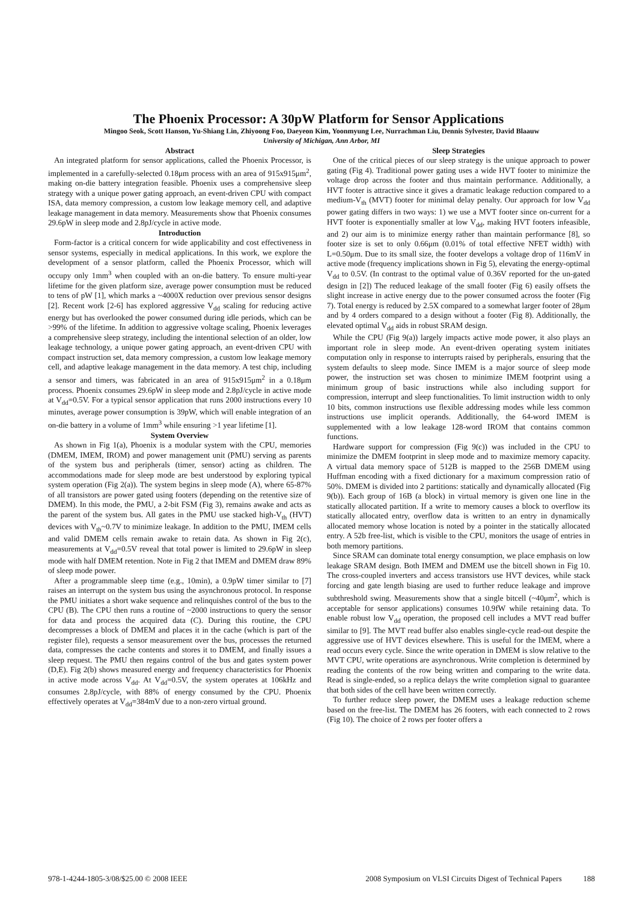The Phoenix Processor: A 30pW Platform for Sensor Applications
Mingoo Seok, Scott Hanson, Yu-Shiang Lin, Zhiyoong Foo, Daeyeon Kim, Yoonmyung Lee, Nurrachman Liu, Dennis Sylvester, David Blaauw
University of Michigan, Ann Arbor, MI
Abstract
An integrated platform for sensor applications, called the Phoenix Processor, is implemented in a carefully-selected 0.18μm process with an area of 915x915μm<sup>2</sup>, making on-die battery integration feasible. Phoenix uses a comprehensive sleep strategy with a unique power gating approach, an event-driven CPU with compact ISA, data memory compression, a custom low leakage memory cell, and adaptive leakage management in data memory. Measurements show that Phoenix consumes 29.6pW in sleep mode and 2.8pJ/cycle in active mode.
Introduction
Form-factor is a critical concern for wide applicability and cost effectiveness in sensor systems, especially in medical applications. In this work, we explore the development of a sensor platform, called the Phoenix Processor, which will occupy only 1mm<sup>3</sup> when coupled with an on-die battery. To ensure multi-year lifetime for the given platform size, average power consumption must be reduced to tens of pW [1], which marks a ~4000X reduction over previous sensor designs [2]. Recent work [2-6] has explored aggressive V<sub>dd</sub> scaling for reducing active energy but has overlooked the power consumed during idle periods, which can be >99% of the lifetime. In addition to aggressive voltage scaling, Phoenix leverages a comprehensive sleep strategy, including the intentional selection of an older, low leakage technology, a unique power gating approach, an event-driven CPU with compact instruction set, data memory compression, a custom low leakage memory cell, and adaptive leakage management in the data memory. A test chip, including a sensor and timers, was fabricated in an area of 915x915μm<sup>2</sup> in a 0.18μm process. Phoenix consumes 29.6pW in sleep mode and 2.8pJ/cycle in active mode at V<sub>dd</sub>=0.5V. For a typical sensor application that runs 2000 instructions every 10 minutes, average power consumption is 39pW, which will enable integration of an on-die battery in a volume of 1mm<sup>3</sup> while ensuring >1 year lifetime [1].
System Overview
As shown in Fig 1(a), Phoenix is a modular system with the CPU, memories (DMEM, IMEM, IROM) and power management unit (PMU) serving as parents of the system bus and peripherals (timer, sensor) acting as children. The accommodations made for sleep mode are best understood by exploring typical system operation (Fig 2(a)). The system begins in sleep mode (A), where 65-87% of all transistors are power gated using footers (depending on the retentive size of DMEM). In this mode, the PMU, a 2-bit FSM (Fig 3), remains awake and acts as the parent of the system bus. All gates in the PMU use stacked high-V<sub>th</sub> (HVT) devices with V<sub>th</sub>~0.7V to minimize leakage. In addition to the PMU, IMEM cells and valid DMEM cells remain awake to retain data. As shown in Fig 2(c), measurements at V<sub>dd</sub>=0.5V reveal that total power is limited to 29.6pW in sleep mode with half DMEM retention. Note in Fig 2 that IMEM and DMEM draw 89% of sleep mode power.
After a programmable sleep time (e.g., 10min), a 0.9pW timer similar to [7] raises an interrupt on the system bus using the asynchronous protocol. In response the PMU initiates a short wake sequence and relinquishes control of the bus to the CPU (B). The CPU then runs a routine of ~2000 instructions to query the sensor for data and process the acquired data (C). During this routine, the CPU decompresses a block of DMEM and places it in the cache (which is part of the register file), requests a sensor measurement over the bus, processes the returned data, compresses the cache contents and stores it to DMEM, and finally issues a sleep request. The PMU then regains control of the bus and gates system power (D,E). Fig 2(b) shows measured energy and frequency characteristics for Phoenix in active mode across V<sub>dd</sub>. At V<sub>dd</sub>=0.5V, the system operates at 106kHz and consumes 2.8pJ/cycle, with 88% of energy consumed by the CPU. Phoenix effectively operates at V<sub>dd</sub>=384mV due to a non-zero virtual ground.
Sleep Strategies
One of the critical pieces of our sleep strategy is the unique approach to power gating (Fig 4). Traditional power gating uses a wide HVT footer to minimize the voltage drop across the footer and thus maintain performance. Additionally, a HVT footer is attractive since it gives a dramatic leakage reduction compared to a medium-V<sub>th</sub> (MVT) footer for minimal delay penalty. Our approach for low V<sub>dd</sub> power gating differs in two ways: 1) we use a MVT footer since on-current for a HVT footer is exponentially smaller at low V<sub>dd</sub>, making HVT footers infeasible, and 2) our aim is to minimize energy rather than maintain performance [8], so footer size is set to only 0.66μm (0.01% of total effective NFET width) with L=0.50μm. Due to its small size, the footer develops a voltage drop of 116mV in active mode (frequency implications shown in Fig 5), elevating the energy-optimal V<sub>dd</sub> to 0.5V. (In contrast to the optimal value of 0.36V reported for the un-gated design in [2]) The reduced leakage of the small footer (Fig 6) easily offsets the slight increase in active energy due to the power consumed across the footer (Fig 7). Total energy is reduced by 2.5X compared to a somewhat larger footer of 28μm and by 4 orders compared to a design without a footer (Fig 8). Additionally, the elevated optimal V<sub>dd</sub> aids in robust SRAM design.
While the CPU (Fig 9(a)) largely impacts active mode power, it also plays an important role in sleep mode. An event-driven operating system initiates computation only in response to interrupts raised by peripherals, ensuring that the system defaults to sleep mode. Since IMEM is a major source of sleep mode power, the instruction set was chosen to minimize IMEM footprint using a minimum group of basic instructions while also including support for compression, interrupt and sleep functionalities. To limit instruction width to only 10 bits, common instructions use flexible addressing modes while less common instructions use implicit operands. Additionally, the 64-word IMEM is supplemented with a low leakage 128-word IROM that contains common functions.
Hardware support for compression (Fig 9(c)) was included in the CPU to minimize the DMEM footprint in sleep mode and to maximize memory capacity. A virtual data memory space of 512B is mapped to the 256B DMEM using Huffman encoding with a fixed dictionary for a maximum compression ratio of 50%. DMEM is divided into 2 partitions: statically and dynamically allocated (Fig 9(b)). Each group of 16B (a block) in virtual memory is given one line in the statically allocated partition. If a write to memory causes a block to overflow its statically allocated entry, overflow data is written to an entry in dynamically allocated memory whose location is noted by a pointer in the statically allocated entry. A 52b free-list, which is visible to the CPU, monitors the usage of entries in both memory partitions.
Since SRAM can dominate total energy consumption, we place emphasis on low leakage SRAM design. Both IMEM and DMEM use the bitcell shown in Fig 10. The cross-coupled inverters and access transistors use HVT devices, while stack forcing and gate length biasing are used to further reduce leakage and improve subthreshold swing. Measurements show that a single bitcell (~40μm<sup>2</sup>, which is acceptable for sensor applications) consumes 10.9fW while retaining data. To enable robust low V<sub>dd</sub> operation, the proposed cell includes a MVT read buffer similar to [9]. The MVT read buffer also enables single-cycle read-out despite the aggressive use of HVT devices elsewhere. This is useful for the IMEM, where a read occurs every cycle. Since the write operation in DMEM is slow relative to the MVT CPU, write operations are asynchronous. Write completion is determined by reading the contents of the row being written and comparing to the write data. Read is single-ended, so a replica delays the write completion signal to guarantee that both sides of the cell have been written correctly.
To further reduce sleep power, the DMEM uses a leakage reduction scheme based on the free-list. The DMEM has 26 footers, with each connected to 2 rows (Fig 10). The choice of 2 rows per footer offers a
978-1-4244-1805-3/08/$25.00 © 2008 IEEE 2008 Symposium on VLSI Circuits Digest of Technical Papers 188